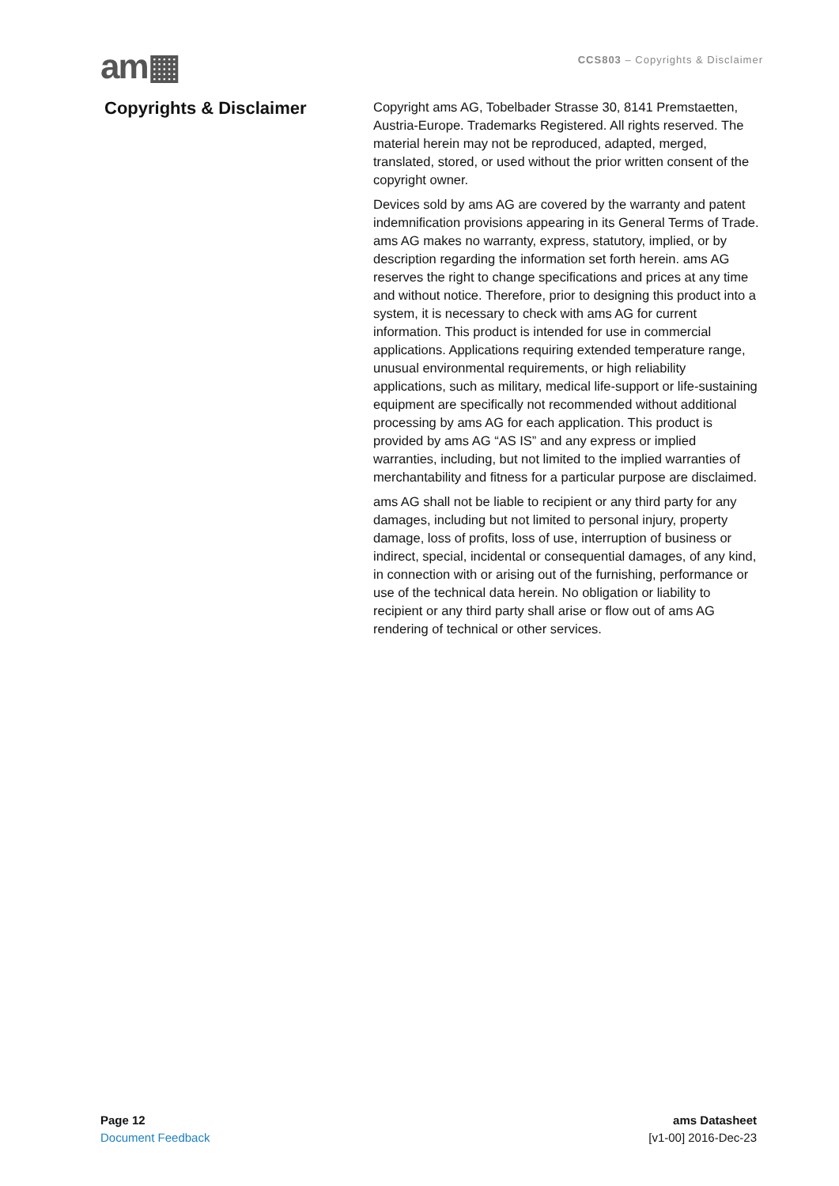am▦
CCS803 – Copyrights & Disclaimer
Copyrights & Disclaimer
Copyright ams AG, Tobelbader Strasse 30, 8141 Premstaetten, Austria-Europe. Trademarks Registered. All rights reserved. The material herein may not be reproduced, adapted, merged, translated, stored, or used without the prior written consent of the copyright owner.
Devices sold by ams AG are covered by the warranty and patent indemnification provisions appearing in its General Terms of Trade. ams AG makes no warranty, express, statutory, implied, or by description regarding the information set forth herein. ams AG reserves the right to change specifications and prices at any time and without notice. Therefore, prior to designing this product into a system, it is necessary to check with ams AG for current information. This product is intended for use in commercial applications. Applications requiring extended temperature range, unusual environmental requirements, or high reliability applications, such as military, medical life-support or life-sustaining equipment are specifically not recommended without additional processing by ams AG for each application. This product is provided by ams AG “AS IS” and any express or implied warranties, including, but not limited to the implied warranties of merchantability and fitness for a particular purpose are disclaimed.
ams AG shall not be liable to recipient or any third party for any damages, including but not limited to personal injury, property damage, loss of profits, loss of use, interruption of business or indirect, special, incidental or consequential damages, of any kind, in connection with or arising out of the furnishing, performance or use of the technical data herein. No obligation or liability to recipient or any third party shall arise or flow out of ams AG rendering of technical or other services.
Page 12
Document Feedback
ams Datasheet
[v1-00] 2016-Dec-23